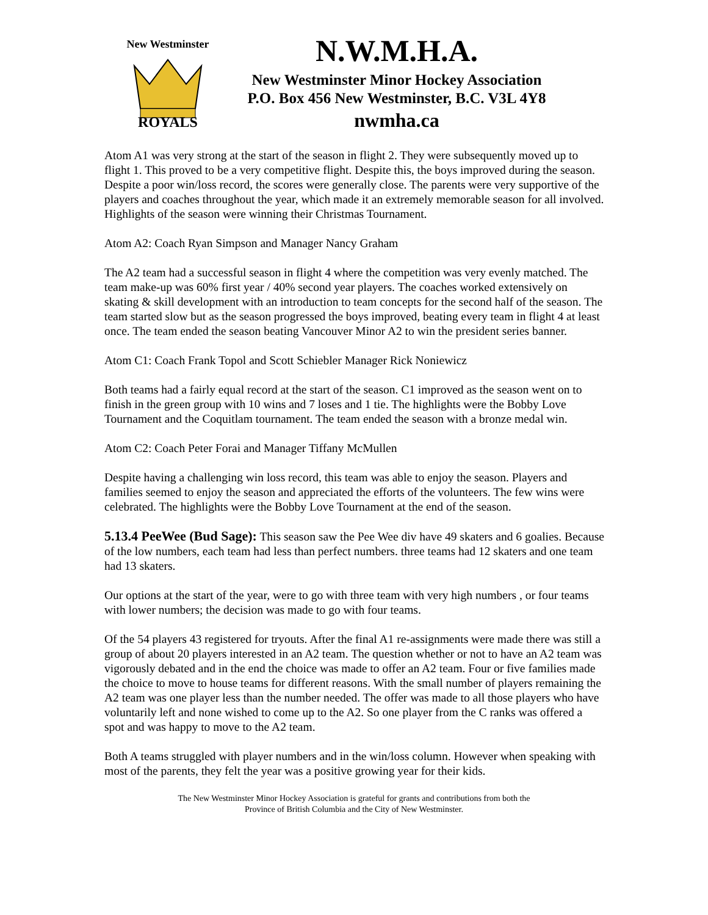New Westminster
ROYALS
N.W.M.H.A.
New Westminster Minor Hockey Association
P.O. Box 456 New Westminster, B.C. V3L 4Y8
nwmha.ca
Atom A1 was very strong at the start of the season in flight 2. They were subsequently moved up to flight 1. This proved to be a very competitive flight. Despite this, the boys improved during the season. Despite a poor win/loss record, the scores were generally close. The parents were very supportive of the players and coaches throughout the year, which made it an extremely memorable season for all involved. Highlights of the season were winning their Christmas Tournament.
Atom A2: Coach Ryan Simpson and Manager Nancy Graham
The A2 team had a successful season in flight 4 where the competition was very evenly matched. The team make-up was 60% first year / 40% second year players. The coaches worked extensively on skating & skill development with an introduction to team concepts for the second half of the season. The team started slow but as the season progressed the boys improved, beating every team in flight 4 at least once. The team ended the season beating Vancouver Minor A2 to win the president series banner.
Atom C1: Coach Frank Topol and Scott Schiebler Manager Rick Noniewicz
Both teams had a fairly equal record at the start of the season. C1 improved as the season went on to finish in the green group with 10 wins and 7 loses and 1 tie. The highlights were the Bobby Love Tournament and the Coquitlam tournament. The team ended the season with a bronze medal win.
Atom C2: Coach Peter Forai and Manager Tiffany McMullen
Despite having a challenging win loss record, this team was able to enjoy the season. Players and families seemed to enjoy the season and appreciated the efforts of the volunteers. The few wins were celebrated. The highlights were the Bobby Love Tournament at the end of the season.
5.13.4 PeeWee (Bud Sage): This season saw the Pee Wee div have 49 skaters and 6 goalies. Because of the low numbers, each team had less than perfect numbers. three teams had 12 skaters and one team had 13 skaters.
Our options at the start of the year, were to go with three team with very high numbers , or four teams with lower numbers; the decision was made to go with four teams.
Of the 54 players 43 registered for tryouts. After the final A1 re-assignments were made there was still a group of about 20 players interested in an A2 team. The question whether or not to have an A2 team was vigorously debated and in the end the choice was made to offer an A2 team. Four or five families made the choice to move to house teams for different reasons. With the small number of players remaining the A2 team was one player less than the number needed. The offer was made to all those players who have voluntarily left and none wished to come up to the A2. So one player from the C ranks was offered a spot and was happy to move to the A2 team.
Both A teams struggled with player numbers and in the win/loss column. However when speaking with most of the parents, they felt the year was a positive growing year for their kids.
The New Westminster Minor Hockey Association is grateful for grants and contributions from both the
Province of British Columbia and the City of New Westminster.